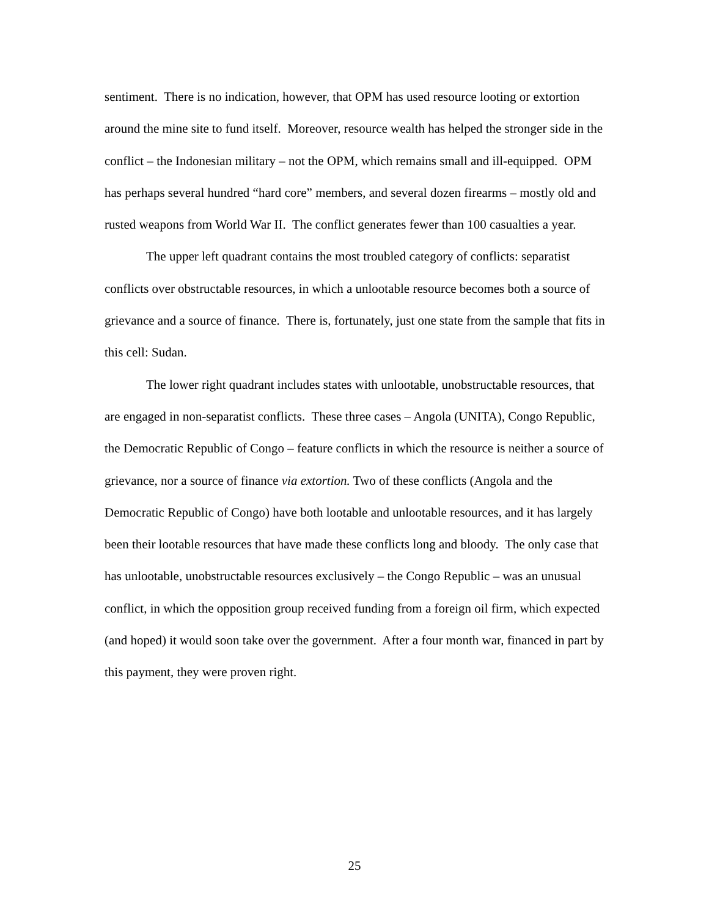sentiment. There is no indication, however, that OPM has used resource looting or extortion around the mine site to fund itself. Moreover, resource wealth has helped the stronger side in the conflict – the Indonesian military – not the OPM, which remains small and ill-equipped. OPM has perhaps several hundred “hard core” members, and several dozen firearms – mostly old and rusted weapons from World War II. The conflict generates fewer than 100 casualties a year.
The upper left quadrant contains the most troubled category of conflicts: separatist conflicts over obstructable resources, in which a unlootable resource becomes both a source of grievance and a source of finance. There is, fortunately, just one state from the sample that fits in this cell: Sudan.
The lower right quadrant includes states with unlootable, unobstructable resources, that are engaged in non-separatist conflicts. These three cases – Angola (UNITA), Congo Republic, the Democratic Republic of Congo – feature conflicts in which the resource is neither a source of grievance, nor a source of finance via extortion. Two of these conflicts (Angola and the Democratic Republic of Congo) have both lootable and unlootable resources, and it has largely been their lootable resources that have made these conflicts long and bloody. The only case that has unlootable, unobstructable resources exclusively – the Congo Republic – was an unusual conflict, in which the opposition group received funding from a foreign oil firm, which expected (and hoped) it would soon take over the government. After a four month war, financed in part by this payment, they were proven right.
25